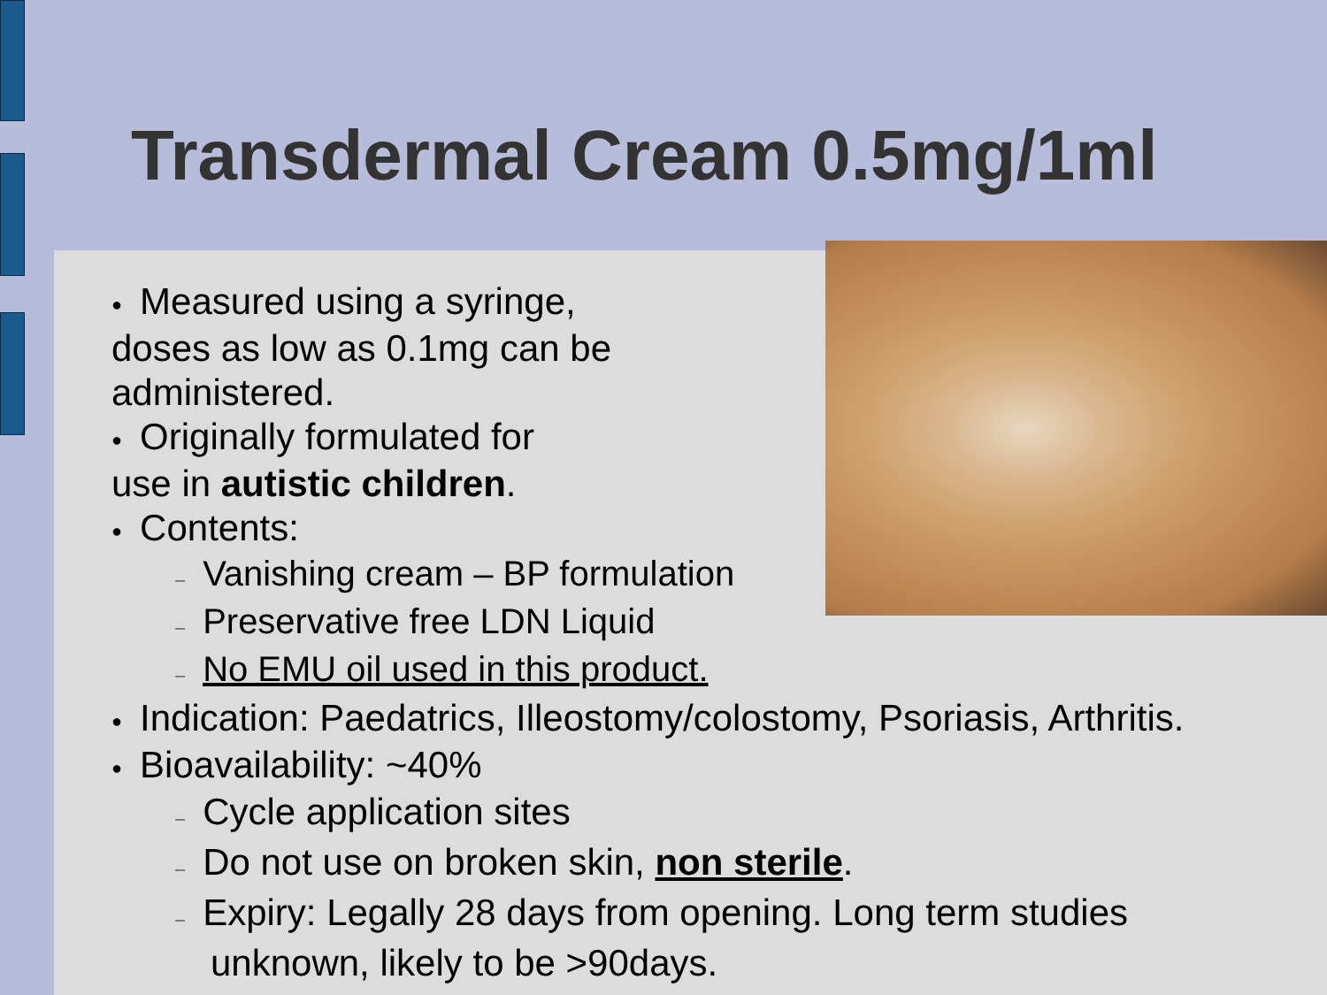Transdermal Cream 0.5mg/1ml
● Measured using a syringe,
doses as low as 0.1mg can be
administered.
● Originally formulated for
use in autistic children.
● Contents:
– Vanishing cream – BP formulation
– Preservative free LDN Liquid
– No EMU oil used in this product.
● Indication: Paedatrics, Illeostomy/colostomy, Psoriasis, Arthritis.
● Bioavailability: ~40%
– Cycle application sites
– Do not use on broken skin, non sterile.
– Expiry: Legally 28 days from opening. Long term studies unknown, likely to be >90days.